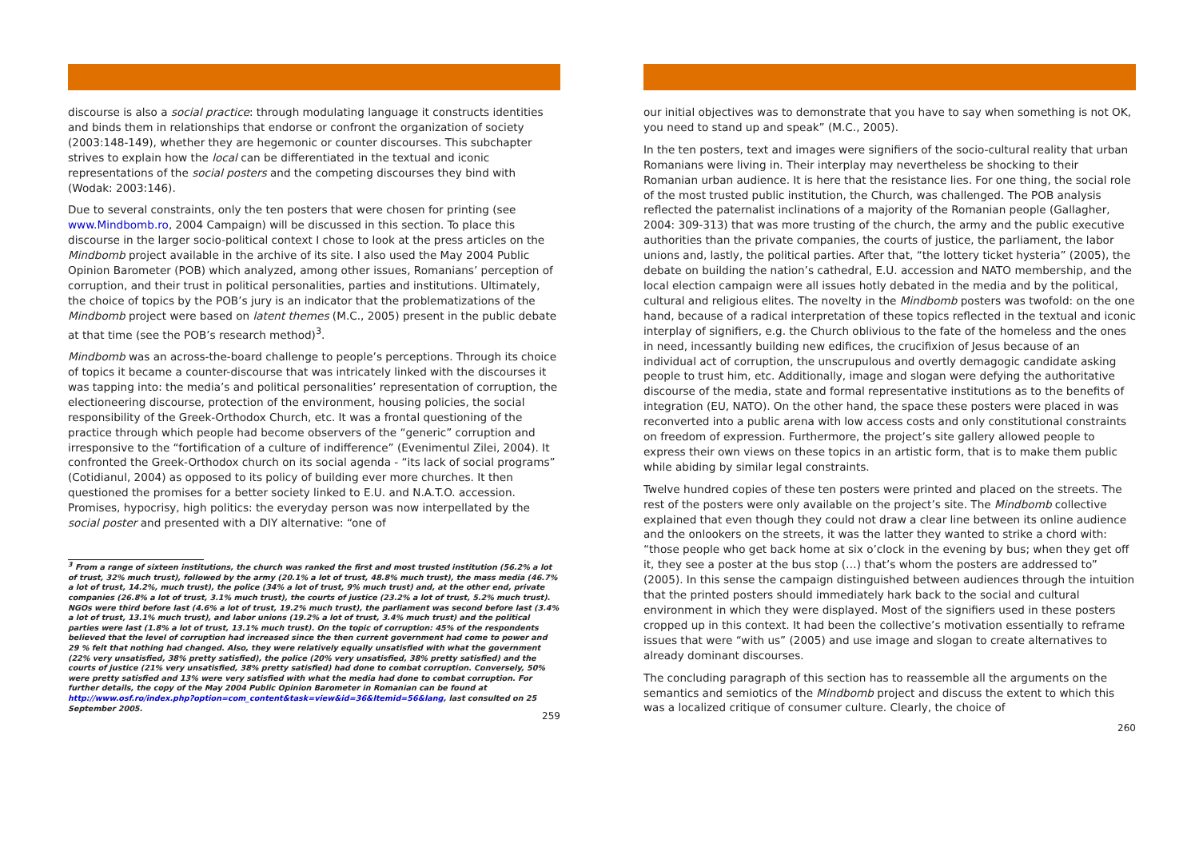discourse is also a social practice: through modulating language it constructs identities and binds them in relationships that endorse or confront the organization of society (2003:148-149), whether they are hegemonic or counter discourses. This subchapter strives to explain how the local can be differentiated in the textual and iconic representations of the social posters and the competing discourses they bind with (Wodak: 2003:146).
Due to several constraints, only the ten posters that were chosen for printing (see www.Mindbomb.ro, 2004 Campaign) will be discussed in this section. To place this discourse in the larger socio-political context I chose to look at the press articles on the Mindbomb project available in the archive of its site. I also used the May 2004 Public Opinion Barometer (POB) which analyzed, among other issues, Romanians’ perception of corruption, and their trust in political personalities, parties and institutions. Ultimately, the choice of topics by the POB’s jury is an indicator that the problematizations of the Mindbomb project were based on latent themes (M.C., 2005) present in the public debate at that time (see the POB’s research method)<sup>3</sup>.
Mindbomb was an across-the-board challenge to people’s perceptions. Through its choice of topics it became a counter-discourse that was intricately linked with the discourses it was tapping into: the media’s and political personalities’ representation of corruption, the electioneering discourse, protection of the environment, housing policies, the social responsibility of the Greek-Orthodox Church, etc. It was a frontal questioning of the practice through which people had become observers of the “generic” corruption and irresponsive to the “fortification of a culture of indifference” (Evenimentul Zilei, 2004). It confronted the Greek-Orthodox church on its social agenda - “its lack of social programs” (Cotidianul, 2004) as opposed to its policy of building ever more churches. It then questioned the promises for a better society linked to E.U. and N.A.T.O. accession. Promises, hypocrisy, high politics: the everyday person was now interpellated by the social poster and presented with a DIY alternative: “one of
<sup>3</sup> From a range of sixteen institutions, the church was ranked the first and most trusted institution (56.2% a lot of trust, 32% much trust), followed by the army (20.1% a lot of trust, 48.8% much trust), the mass media (46.7% a lot of trust, 14.2%, much trust), the police (34% a lot of trust, 9% much trust) and, at the other end, private companies (26.8% a lot of trust, 3.1% much trust), the courts of justice (23.2% a lot of trust, 5.2% much trust). NGOs were third before last (4.6% a lot of trust, 19.2% much trust), the parliament was second before last (3.4% a lot of trust, 13.1% much trust), and labor unions (19.2% a lot of trust, 3.4% much trust) and the political parties were last (1.8% a lot of trust, 13.1% much trust). On the topic of corruption: 45% of the respondents believed that the level of corruption had increased since the then current government had come to power and 29 % felt that nothing had changed. Also, they were relatively equally unsatisfied with what the government (22% very unsatisfied, 38% pretty satisfied), the police (20% very unsatisfied, 38% pretty satisfied) and the courts of justice (21% very unsatisfied, 38% pretty satisfied) had done to combat corruption. Conversely, 50% were pretty satisfied and 13% were very satisfied with what the media had done to combat corruption. For further details, the copy of the May 2004 Public Opinion Barometer in Romanian can be found at http://www.osf.ro/index.php?option=com_content&task=view&id=36&Itemid=56&lang, last consulted on 25 September 2005.
259
our initial objectives was to demonstrate that you have to say when something is not OK, you need to stand up and speak” (M.C., 2005).
In the ten posters, text and images were signifiers of the socio-cultural reality that urban Romanians were living in. Their interplay may nevertheless be shocking to their Romanian urban audience. It is here that the resistance lies. For one thing, the social role of the most trusted public institution, the Church, was challenged. The POB analysis reflected the paternalist inclinations of a majority of the Romanian people (Gallagher, 2004: 309-313) that was more trusting of the church, the army and the public executive authorities than the private companies, the courts of justice, the parliament, the labor unions and, lastly, the political parties. After that, “the lottery ticket hysteria” (2005), the debate on building the nation’s cathedral, E.U. accession and NATO membership, and the local election campaign were all issues hotly debated in the media and by the political, cultural and religious elites. The novelty in the Mindbomb posters was twofold: on the one hand, because of a radical interpretation of these topics reflected in the textual and iconic interplay of signifiers, e.g. the Church oblivious to the fate of the homeless and the ones in need, incessantly building new edifices, the crucifixion of Jesus because of an individual act of corruption, the unscrupulous and overtly demagogic candidate asking people to trust him, etc. Additionally, image and slogan were defying the authoritative discourse of the media, state and formal representative institutions as to the benefits of integration (EU, NATO). On the other hand, the space these posters were placed in was reconverted into a public arena with low access costs and only constitutional constraints on freedom of expression. Furthermore, the project’s site gallery allowed people to express their own views on these topics in an artistic form, that is to make them public while abiding by similar legal constraints.
Twelve hundred copies of these ten posters were printed and placed on the streets. The rest of the posters were only available on the project’s site. The Mindbomb collective explained that even though they could not draw a clear line between its online audience and the onlookers on the streets, it was the latter they wanted to strike a chord with: “those people who get back home at six o’clock in the evening by bus; when they get off it, they see a poster at the bus stop (…) that’s whom the posters are addressed to” (2005). In this sense the campaign distinguished between audiences through the intuition that the printed posters should immediately hark back to the social and cultural environment in which they were displayed. Most of the signifiers used in these posters cropped up in this context. It had been the collective’s motivation essentially to reframe issues that were “with us” (2005) and use image and slogan to create alternatives to already dominant discourses.
The concluding paragraph of this section has to reassemble all the arguments on the semantics and semiotics of the Mindbomb project and discuss the extent to which this was a localized critique of consumer culture. Clearly, the choice of
260